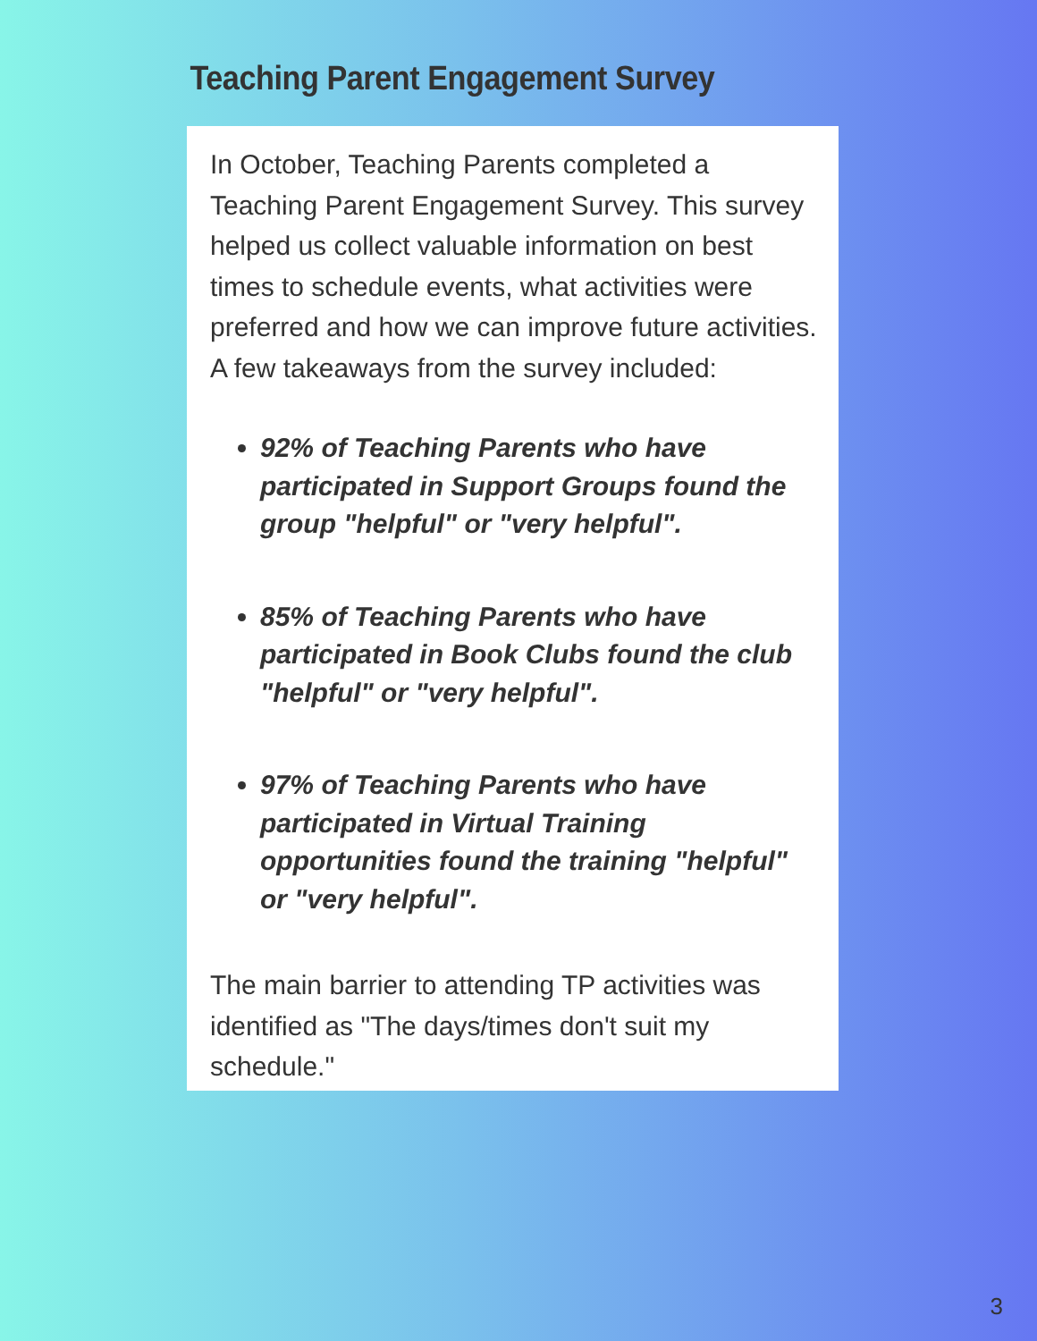Teaching Parent Engagement Survey
In October, Teaching Parents completed a Teaching Parent Engagement Survey. This survey helped us collect valuable information on best times to schedule events, what activities were preferred and how we can improve future activities. A few takeaways from the survey included:
92% of Teaching Parents who have participated in Support Groups found the group "helpful" or "very helpful".
85% of Teaching Parents who have participated in Book Clubs found the club "helpful" or "very helpful".
97% of Teaching Parents who have participated in Virtual Training opportunities found the training "helpful" or "very helpful".
The main barrier to attending TP activities was identified as "The days/times don't suit my schedule."
3